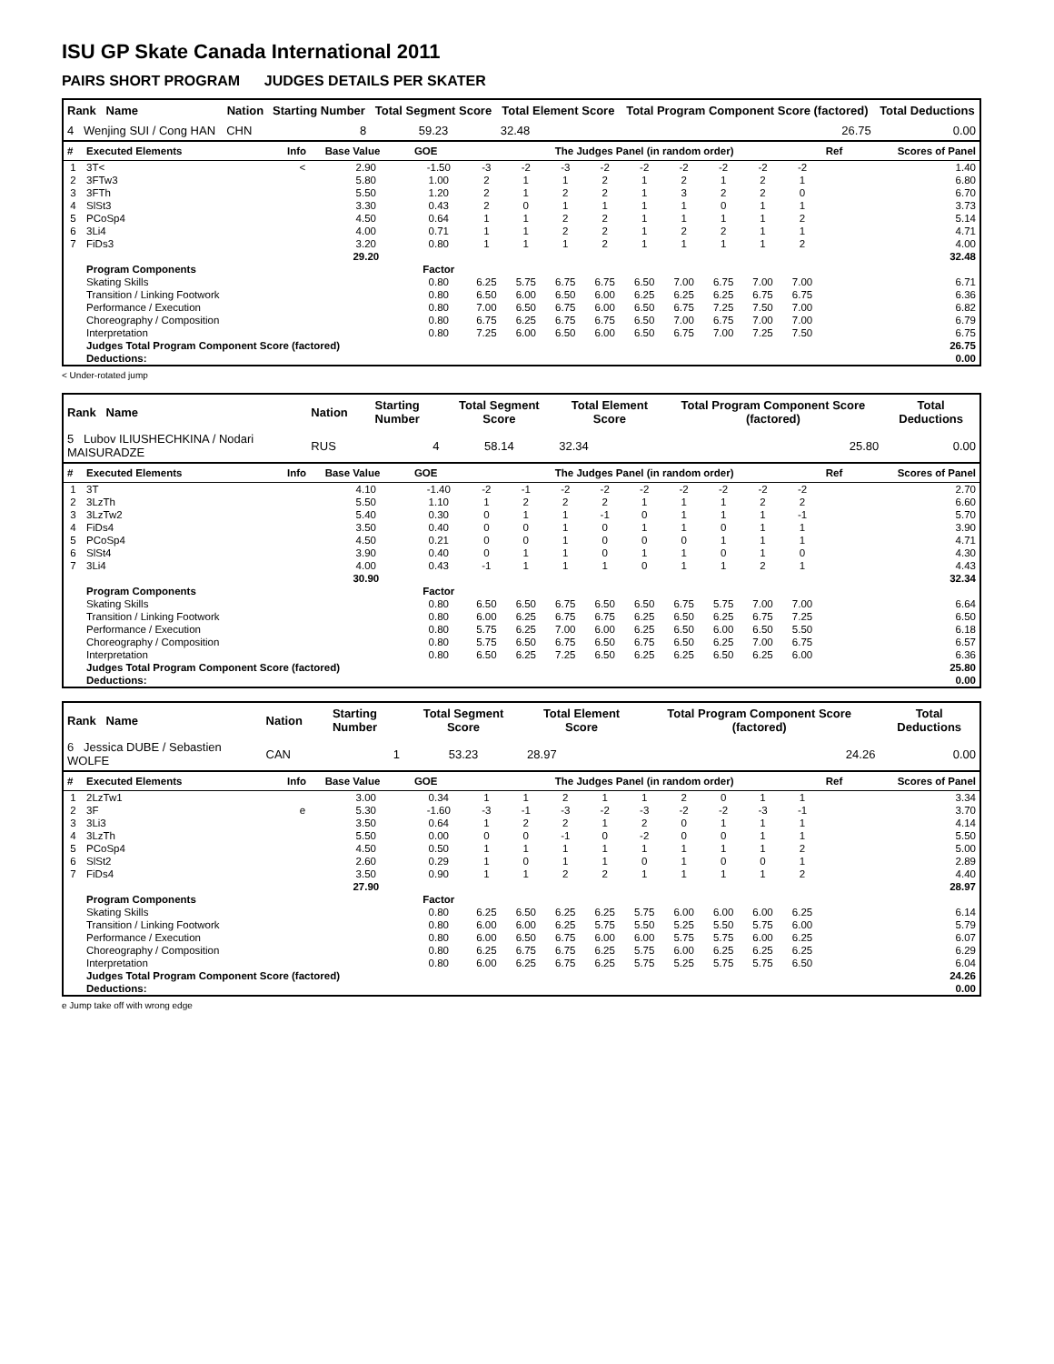ISU GP Skate Canada International 2011
PAIRS SHORT PROGRAM JUDGES DETAILS PER SKATER
| Rank Name | Nation | Starting Number | Total Segment Score | Total Element Score | Total Program Component Score (factored) | Total Deductions |
| --- | --- | --- | --- | --- | --- | --- |
| 4 Wenjing SUI / Cong HAN | CHN | 8 | 59.23 | 32.48 | 26.75 | 0.00 |
| # | Executed Elements | Info | Base Value | GOE | The Judges Panel (in random order) | | | | | | | | | Ref | Scores of Panel |
| --- | --- | --- | --- | --- | --- | --- | --- | --- | --- | --- | --- | --- | --- | --- | --- |
| 1 | 3T< | < | 2.90 | -1.50 | -3 | -2 | -3 | -2 | -2 | -2 | -2 | -2 | -2 | | 1.40 |
| 2 | 3FTw3 | | 5.80 | 1.00 | 2 | 1 | 1 | 2 | 1 | 2 | 1 | 2 | 1 | | 6.80 |
| 3 | 3FTh | | 5.50 | 1.20 | 2 | 1 | 2 | 2 | 1 | 3 | 2 | 2 | 0 | | 6.70 |
| 4 | SlSt3 | | 3.30 | 0.43 | 2 | 0 | 1 | 1 | 1 | 1 | 0 | 1 | 1 | | 3.73 |
| 5 | PCoSp4 | | 4.50 | 0.64 | 1 | 1 | 2 | 2 | 1 | 1 | 1 | 1 | 2 | | 5.14 |
| 6 | 3Li4 | | 4.00 | 0.71 | 1 | 1 | 2 | 2 | 1 | 2 | 2 | 1 | 1 | | 4.71 |
| 7 | FiDs3 | | 3.20 | 0.80 | 1 | 1 | 1 | 2 | 1 | 1 | 1 | 1 | 2 | | 4.00 |
| | | | 29.20 | | | | | | | | | | | | 32.48 |
| | Program Components | | | Factor | | | | | | | | | | | |
| | Skating Skills | | | 0.80 | 6.25 | 5.75 | 6.75 | 6.75 | 6.50 | 7.00 | 6.75 | 7.00 | 7.00 | | 6.71 |
| | Transition / Linking Footwork | | | 0.80 | 6.50 | 6.00 | 6.50 | 6.00 | 6.25 | 6.25 | 6.25 | 6.75 | 6.75 | | 6.36 |
| | Performance / Execution | | | 0.80 | 7.00 | 6.50 | 6.75 | 6.00 | 6.50 | 6.75 | 7.25 | 7.50 | 7.00 | | 6.82 |
| | Choreography / Composition | | | 0.80 | 6.75 | 6.25 | 6.75 | 6.75 | 6.50 | 7.00 | 6.75 | 7.00 | 7.00 | | 6.79 |
| | Interpretation | | | 0.80 | 7.25 | 6.00 | 6.50 | 6.00 | 6.50 | 6.75 | 7.00 | 7.25 | 7.50 | | 6.75 |
| | Judges Total Program Component Score (factored) | | | | | | | | | | | | | | 26.75 |
| | Deductions: | | | | | | | | | | | | | | 0.00 |
< Under-rotated jump
| Rank Name | Nation | Starting Number | Total Segment Score | Total Element Score | Total Program Component Score (factored) | Total Deductions |
| --- | --- | --- | --- | --- | --- | --- |
| 5 Lubov ILIUSHECHKINA / Nodari MAISURADZE | RUS | 4 | 58.14 | 32.34 | 25.80 | 0.00 |
| # | Executed Elements | Info | Base Value | GOE | The Judges Panel (in random order) | | | | | | | | | Ref | Scores of Panel |
| --- | --- | --- | --- | --- | --- | --- | --- | --- | --- | --- | --- | --- | --- | --- | --- |
| 1 | 3T | | 4.10 | -1.40 | -2 | -1 | -2 | -2 | -2 | -2 | -2 | -2 | -2 | | 2.70 |
| 2 | 3LzTh | | 5.50 | 1.10 | 1 | 2 | 2 | 2 | 1 | 1 | 1 | 2 | 2 | | 6.60 |
| 3 | 3LzTw2 | | 5.40 | 0.30 | 0 | 1 | 1 | -1 | 0 | 1 | 1 | 1 | -1 | | 5.70 |
| 4 | FiDs4 | | 3.50 | 0.40 | 0 | 0 | 1 | 0 | 1 | 1 | 0 | 1 | 1 | | 3.90 |
| 5 | PCoSp4 | | 4.50 | 0.21 | 0 | 0 | 1 | 0 | 0 | 0 | 1 | 1 | 1 | | 4.71 |
| 6 | SlSt4 | | 3.90 | 0.40 | 0 | 1 | 1 | 0 | 1 | 1 | 0 | 1 | 0 | | 4.30 |
| 7 | 3Li4 | | 4.00 | 0.43 | -1 | 1 | 1 | 1 | 0 | 1 | 1 | 2 | 1 | | 4.43 |
| | | | 30.90 | | | | | | | | | | | | 32.34 |
| | Program Components | | | Factor | | | | | | | | | | | |
| | Skating Skills | | | 0.80 | 6.50 | 6.50 | 6.75 | 6.50 | 6.50 | 6.75 | 5.75 | 7.00 | 7.00 | | 6.64 |
| | Transition / Linking Footwork | | | 0.80 | 6.00 | 6.25 | 6.75 | 6.75 | 6.25 | 6.50 | 6.25 | 6.75 | 7.25 | | 6.50 |
| | Performance / Execution | | | 0.80 | 5.75 | 6.25 | 7.00 | 6.00 | 6.25 | 6.50 | 6.00 | 6.50 | 5.50 | | 6.18 |
| | Choreography / Composition | | | 0.80 | 5.75 | 6.50 | 6.75 | 6.50 | 6.75 | 6.50 | 6.25 | 7.00 | 6.75 | | 6.57 |
| | Interpretation | | | 0.80 | 6.50 | 6.25 | 7.25 | 6.50 | 6.25 | 6.25 | 6.50 | 6.25 | 6.00 | | 6.36 |
| | Judges Total Program Component Score (factored) | | | | | | | | | | | | | | 25.80 |
| | Deductions: | | | | | | | | | | | | | | 0.00 |
| Rank Name | Nation | Starting Number | Total Segment Score | Total Element Score | Total Program Component Score (factored) | Total Deductions |
| --- | --- | --- | --- | --- | --- | --- |
| 6 Jessica DUBE / Sebastien WOLFE | CAN | 1 | 53.23 | 28.97 | 24.26 | 0.00 |
| # | Executed Elements | Info | Base Value | GOE | The Judges Panel (in random order) | | | | | | | | | Ref | Scores of Panel |
| --- | --- | --- | --- | --- | --- | --- | --- | --- | --- | --- | --- | --- | --- | --- | --- |
| 1 | 2LzTw1 | | 3.00 | 0.34 | 1 | 1 | 2 | 1 | 1 | 2 | 0 | 1 | 1 | | 3.34 |
| 2 | 3F | e | 5.30 | -1.60 | -3 | -1 | -3 | -2 | -3 | -2 | -2 | -3 | -1 | | 3.70 |
| 3 | 3Li3 | | 3.50 | 0.64 | 1 | 2 | 2 | 1 | 2 | 0 | 1 | 1 | 1 | | 4.14 |
| 4 | 3LzTh | | 5.50 | 0.00 | 0 | 0 | -1 | 0 | -2 | 0 | 0 | 1 | 1 | | 5.50 |
| 5 | PCoSp4 | | 4.50 | 0.50 | 1 | 1 | 1 | 1 | 1 | 1 | 1 | 1 | 2 | | 5.00 |
| 6 | SlSt2 | | 2.60 | 0.29 | 1 | 0 | 1 | 1 | 0 | 1 | 0 | 0 | 1 | | 2.89 |
| 7 | FiDs4 | | 3.50 | 0.90 | 1 | 1 | 2 | 2 | 1 | 1 | 1 | 1 | 2 | | 4.40 |
| | | | 27.90 | | | | | | | | | | | | 28.97 |
| | Program Components | | | Factor | | | | | | | | | | | |
| | Skating Skills | | | 0.80 | 6.25 | 6.50 | 6.25 | 6.25 | 5.75 | 6.00 | 6.00 | 6.00 | 6.25 | | 6.14 |
| | Transition / Linking Footwork | | | 0.80 | 6.00 | 6.00 | 6.25 | 5.75 | 5.50 | 5.25 | 5.50 | 5.75 | 6.00 | | 5.79 |
| | Performance / Execution | | | 0.80 | 6.00 | 6.50 | 6.75 | 6.00 | 6.00 | 5.75 | 5.75 | 6.00 | 6.25 | | 6.07 |
| | Choreography / Composition | | | 0.80 | 6.25 | 6.75 | 6.75 | 6.25 | 5.75 | 6.00 | 6.25 | 6.25 | 6.25 | | 6.29 |
| | Interpretation | | | 0.80 | 6.00 | 6.25 | 6.75 | 6.25 | 5.75 | 5.25 | 5.75 | 5.75 | 6.50 | | 6.04 |
| | Judges Total Program Component Score (factored) | | | | | | | | | | | | | | 24.26 |
| | Deductions: | | | | | | | | | | | | | | 0.00 |
e Jump take off with wrong edge